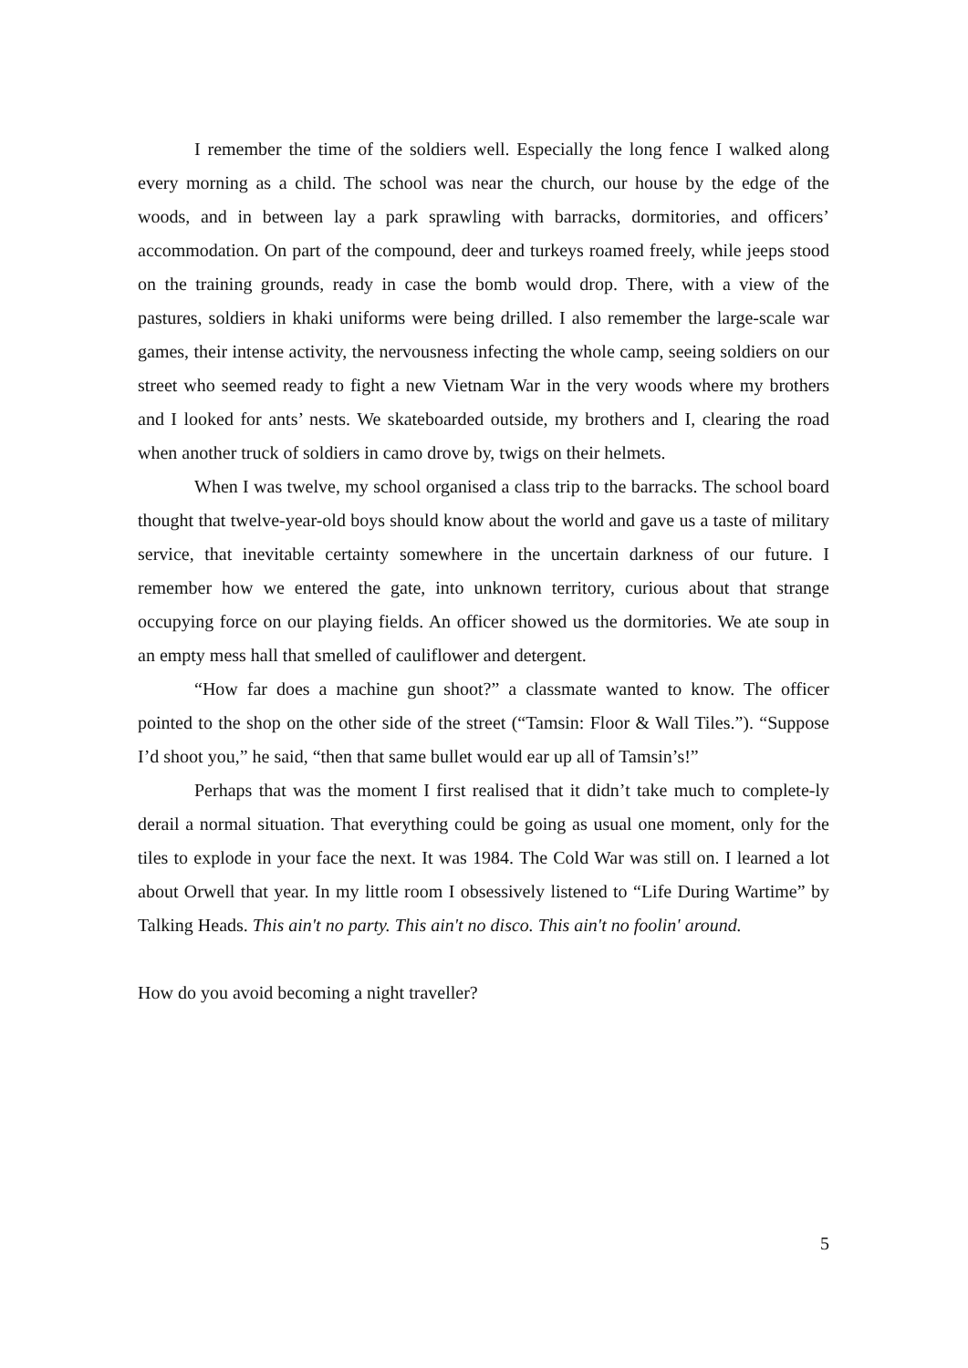I remember the time of the soldiers well. Especially the long fence I walked along every morning as a child. The school was near the church, our house by the edge of the woods, and in between lay a park sprawling with barracks, dormitories, and officers’ accommodation. On part of the compound, deer and turkeys roamed freely, while jeeps stood on the training grounds, ready in case the bomb would drop. There, with a view of the pastures, soldiers in khaki uniforms were being drilled. I also remember the large-scale war games, their intense activity, the nervousness infecting the whole camp, seeing soldiers on our street who seemed ready to fight a new Vietnam War in the very woods where my brothers and I looked for ants’ nests. We skateboarded outside, my brothers and I, clearing the road when another truck of soldiers in camo drove by, twigs on their helmets.
When I was twelve, my school organised a class trip to the barracks. The school board thought that twelve-year-old boys should know about the world and gave us a taste of military service, that inevitable certainty somewhere in the uncertain darkness of our future. I remember how we entered the gate, into unknown territory, curious about that strange occupying force on our playing fields. An officer showed us the dormitories. We ate soup in an empty mess hall that smelled of cauliflower and detergent.
“How far does a machine gun shoot?” a classmate wanted to know. The officer pointed to the shop on the other side of the street (“Tamsin: Floor & Wall Tiles.”). “Suppose I’d shoot you,” he said, “then that same bullet would ear up all of Tamsin’s!”
Perhaps that was the moment I first realised that it didn’t take much to complete-ly derail a normal situation. That everything could be going as usual one moment, only for the tiles to explode in your face the next. It was 1984. The Cold War was still on. I learned a lot about Orwell that year. In my little room I obsessively listened to “Life During Wartime” by Talking Heads. This ain't no party. This ain't no disco. This ain't no foolin' around.
How do you avoid becoming a night traveller?
5